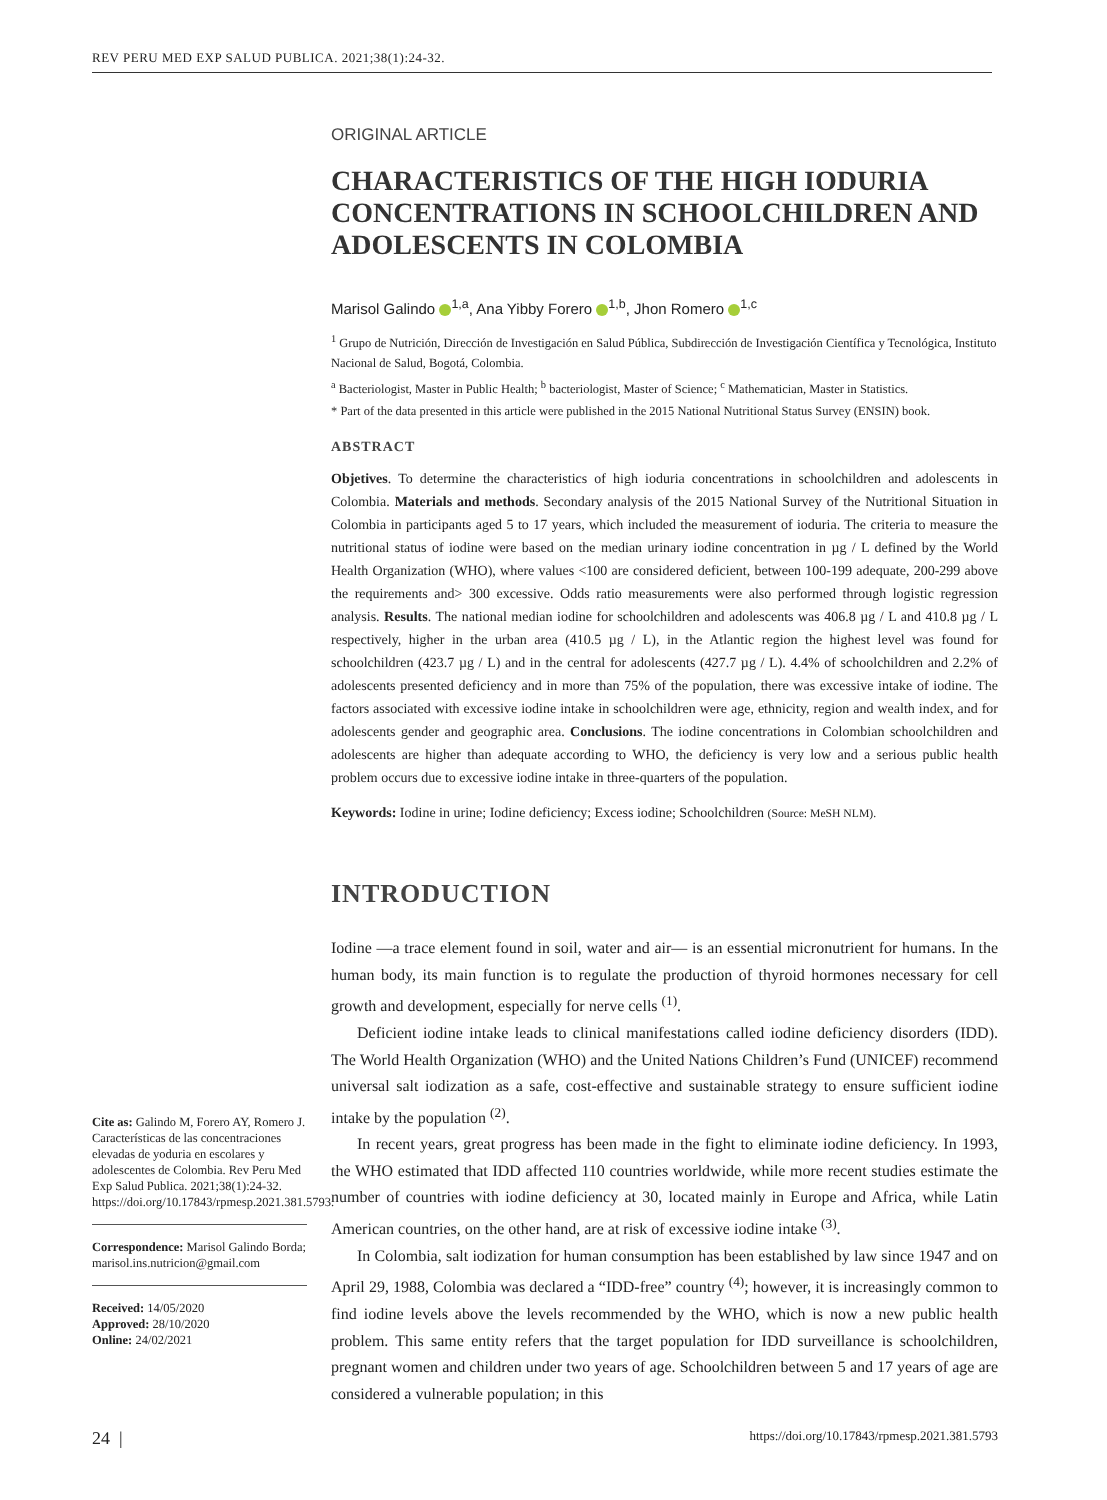REV PERU MED EXP SALUD PUBLICA. 2021;38(1):24-32.
ORIGINAL ARTICLE
CHARACTERISTICS OF THE HIGH IODURIA CONCENTRATIONS IN SCHOOLCHILDREN AND ADOLESCENTS IN COLOMBIA
Marisol Galindo <sup>1,a</sup>, Ana Yibby Forero <sup>1,b</sup>, Jhon Romero <sup>1,c</sup>
<sup>1</sup> Grupo de Nutrición, Dirección de Investigación en Salud Pública, Subdirección de Investigación Científica y Tecnológica, Instituto Nacional de Salud, Bogotá, Colombia.
<sup>a</sup> Bacteriologist, Master in Public Health; <sup>b</sup> bacteriologist, Master of Science; <sup>c</sup> Mathematician, Master in Statistics.
* Part of the data presented in this article were published in the 2015 National Nutritional Status Survey (ENSIN) book.
ABSTRACT
Objetives. To determine the characteristics of high ioduria concentrations in schoolchildren and adolescents in Colombia. Materials and methods. Secondary analysis of the 2015 National Survey of the Nutritional Situation in Colombia in participants aged 5 to 17 years, which included the measurement of ioduria. The criteria to measure the nutritional status of iodine were based on the median urinary iodine concentration in µg / L defined by the World Health Organization (WHO), where values <100 are considered deficient, between 100-199 adequate, 200-299 above the requirements and> 300 excessive. Odds ratio measurements were also performed through logistic regression analysis. Results. The national median iodine for schoolchildren and adolescents was 406.8 µg / L and 410.8 µg / L respectively, higher in the urban area (410.5 µg / L), in the Atlantic region the highest level was found for schoolchildren (423.7 µg / L) and in the central for adolescents (427.7 µg / L). 4.4% of schoolchildren and 2.2% of adolescents presented deficiency and in more than 75% of the population, there was excessive intake of iodine. The factors associated with excessive iodine intake in schoolchildren were age, ethnicity, region and wealth index, and for adolescents gender and geographic area. Conclusions. The iodine concentrations in Colombian schoolchildren and adolescents are higher than adequate according to WHO, the deficiency is very low and a serious public health problem occurs due to excessive iodine intake in three-quarters of the population.
Keywords: Iodine in urine; Iodine deficiency; Excess iodine; Schoolchildren (Source: MeSH NLM).
INTRODUCTION
Iodine —a trace element found in soil, water and air— is an essential micronutrient for humans. In the human body, its main function is to regulate the production of thyroid hormones necessary for cell growth and development, especially for nerve cells <sup>(1)</sup>.
Deficient iodine intake leads to clinical manifestations called iodine deficiency disorders (IDD). The World Health Organization (WHO) and the United Nations Children’s Fund (UNICEF) recommend universal salt iodization as a safe, cost-effective and sustainable strategy to ensure sufficient iodine intake by the population <sup>(2)</sup>.
In recent years, great progress has been made in the fight to eliminate iodine deficiency. In 1993, the WHO estimated that IDD affected 110 countries worldwide, while more recent studies estimate the number of countries with iodine deficiency at 30, located mainly in Europe and Africa, while Latin American countries, on the other hand, are at risk of excessive iodine intake <sup>(3)</sup>.
In Colombia, salt iodization for human consumption has been established by law since 1947 and on April 29, 1988, Colombia was declared a “IDD-free” country <sup>(4)</sup>; however, it is increasingly common to find iodine levels above the levels recommended by the WHO, which is now a new public health problem. This same entity refers that the target population for IDD surveillance is schoolchildren, pregnant women and children under two years of age. Schoolchildren between 5 and 17 years of age are considered a vulnerable population; in this
Cite as: Galindo M, Forero AY, Romero J. Características de las concentraciones elevadas de yoduria en escolares y adolescentes de Colombia. Rev Peru Med Exp Salud Publica. 2021;38(1):24-32. https://doi.org/10.17843/rpmesp.2021.381.5793.
Correspondence: Marisol Galindo Borda; marisol.ins.nutricion@gmail.com
Received: 14/05/2020
Approved: 28/10/2020
Online: 24/02/2021
24 | https://doi.org/10.17843/rpmesp.2021.381.5793